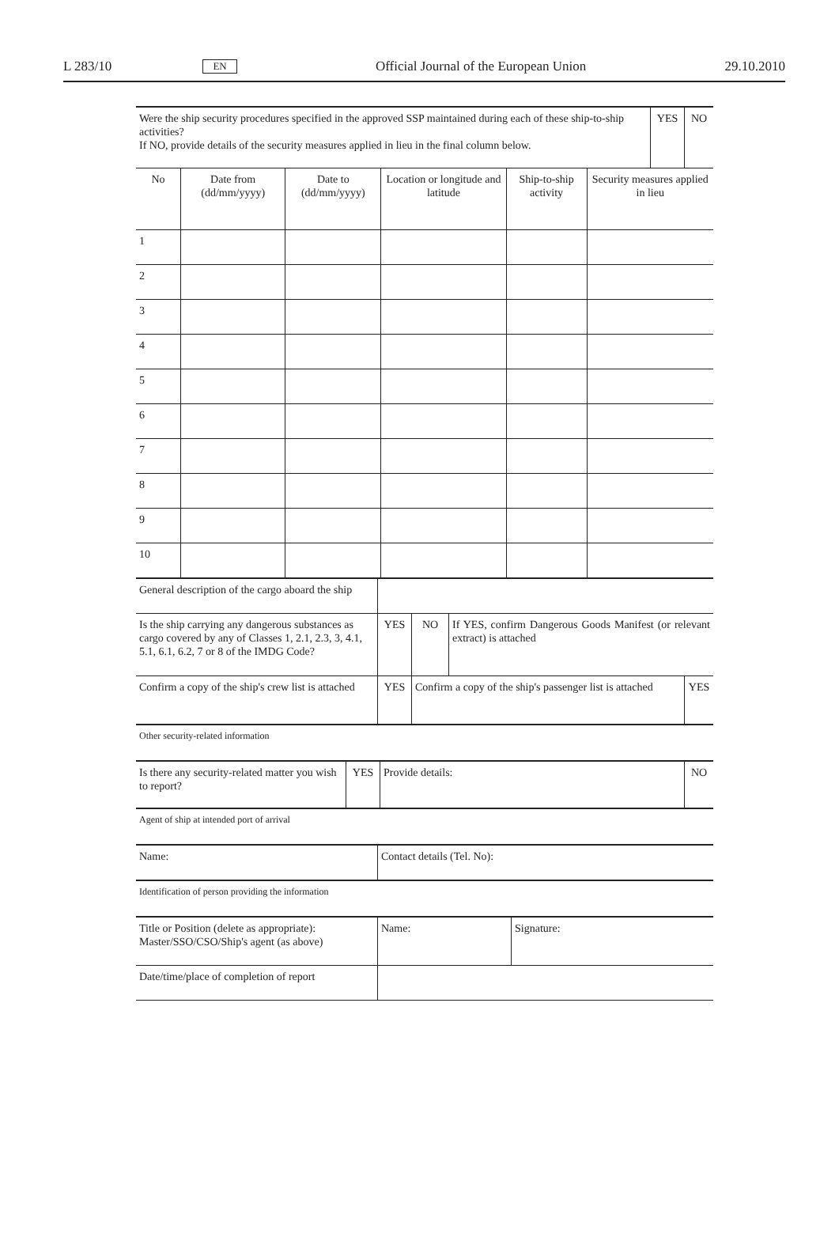L 283/10 EN Official Journal of the European Union 29.10.2010
| Were the ship security procedures specified in the approved SSP maintained during each of these ship-to-ship activities? If NO, provide details of the security measures applied in lieu in the final column below. | | | | | | YES | NO |
| No | Date from (dd/mm/yyyy) | Date to (dd/mm/yyyy) | Location or longitude and latitude | Ship-to-ship activity | Security measures applied in lieu | | |
| 1 | | | | | | | |
| 2 | | | | | | | |
| 3 | | | | | | | |
| 4 | | | | | | | |
| 5 | | | | | | | |
| 6 | | | | | | | |
| 7 | | | | | | | |
| 8 | | | | | | | |
| 9 | | | | | | | |
| 10 | | | | | | | |
| General description of the cargo aboard the ship | | | | |
| Is the ship carrying any dangerous substances as cargo covered by any of Classes 1, 2.1, 2.3, 3, 4.1, 5.1, 6.1, 6.2, 7 or 8 of the IMDG Code? | YES | NO | If YES, confirm Dangerous Goods Manifest (or relevant extract) is attached | |
| Confirm a copy of the ship's crew list is attached | YES | Confirm a copy of the ship's passenger list is attached | | YES |
| Other security-related information |
| Is there any security-related matter you wish to report? | YES | Provide details: | NO |
| Agent of ship at intended port of arrival |
| Name: | Contact details (Tel. No): |
| Identification of person providing the information |
| Title or Position (delete as appropriate): Master/SSO/CSO/Ship's agent (as above) | Name: | Signature: |
| Date/time/place of completion of report | | |